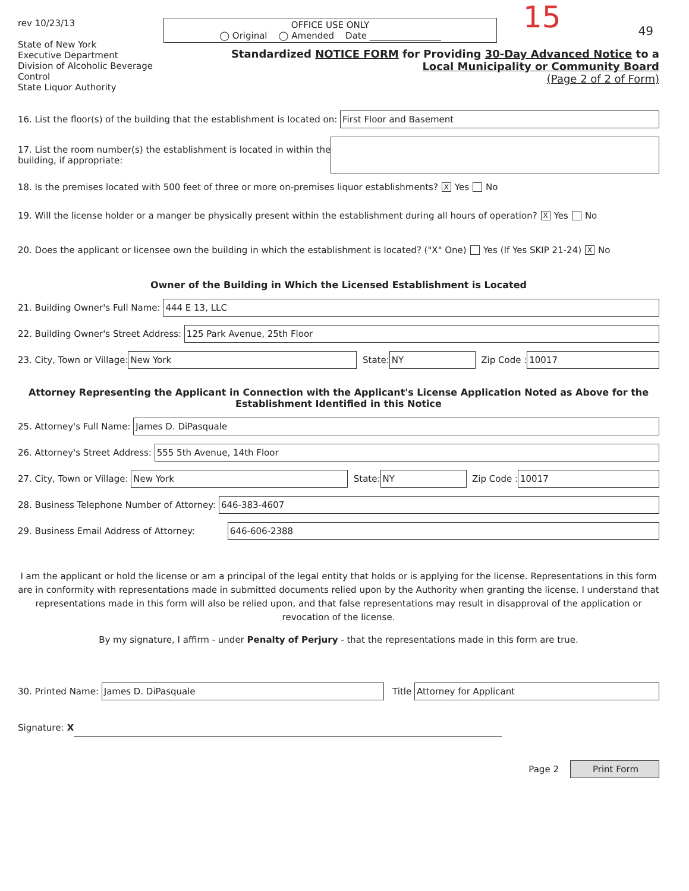rev 10/23/13
State of New York
Executive Department
Division of Alcoholic Beverage Control
State Liquor Authority
OFFICE USE ONLY
◯ Original ◯ Amended Date ________________
15 49
Standardized NOTICE FORM for Providing 30-Day Advanced Notice to a
Local Municipality or Community Board
(Page 2 of 2 of Form)
16. List the floor(s) of the building that the establishment is located on: First Floor and Basement
17. List the room number(s) the establishment is located in within the
building, if appropriate:
18. Is the premises located with 500 feet of three or more on-premises liquor establishments? X Yes No
19. Will the license holder or a manger be physically present within the establishment during all hours of operation? X Yes No
20. Does the applicant or licensee own the building in which the establishment is located? ("X" One) Yes (If Yes SKIP 21-24) X No
Owner of the Building in Which the Licensed Establishment is Located
21. Building Owner's Full Name: 444 E 13, LLC
22. Building Owner's Street Address: 125 Park Avenue, 25th Floor
23. City, Town or Village: New York State: NY Zip Code : 10017
Attorney Representing the Applicant in Connection with the Applicant's License Application Noted as Above for the
Establishment Identified in this Notice
25. Attorney's Full Name: James D. DiPasquale
26. Attorney's Street Address: 555 5th Avenue, 14th Floor
27. City, Town or Village: New York State: NY Zip Code : 10017
28. Business Telephone Number of Attorney: 646-383-4607
29. Business Email Address of Attorney: 646-606-2388
I am the applicant or hold the license or am a principal of the legal entity that holds or is applying for the license. Representations in this form are in conformity with representations made in submitted documents relied upon by the Authority when granting the license. I understand that representations made in this form will also be relied upon, and that false representations may result in disapproval of the application or revocation of the license.
By my signature, I affirm - under Penalty of Perjury - that the representations made in this form are true.
30. Printed Name: James D. DiPasquale Title Attorney for Applicant
Signature: X
Page 2 Print Form